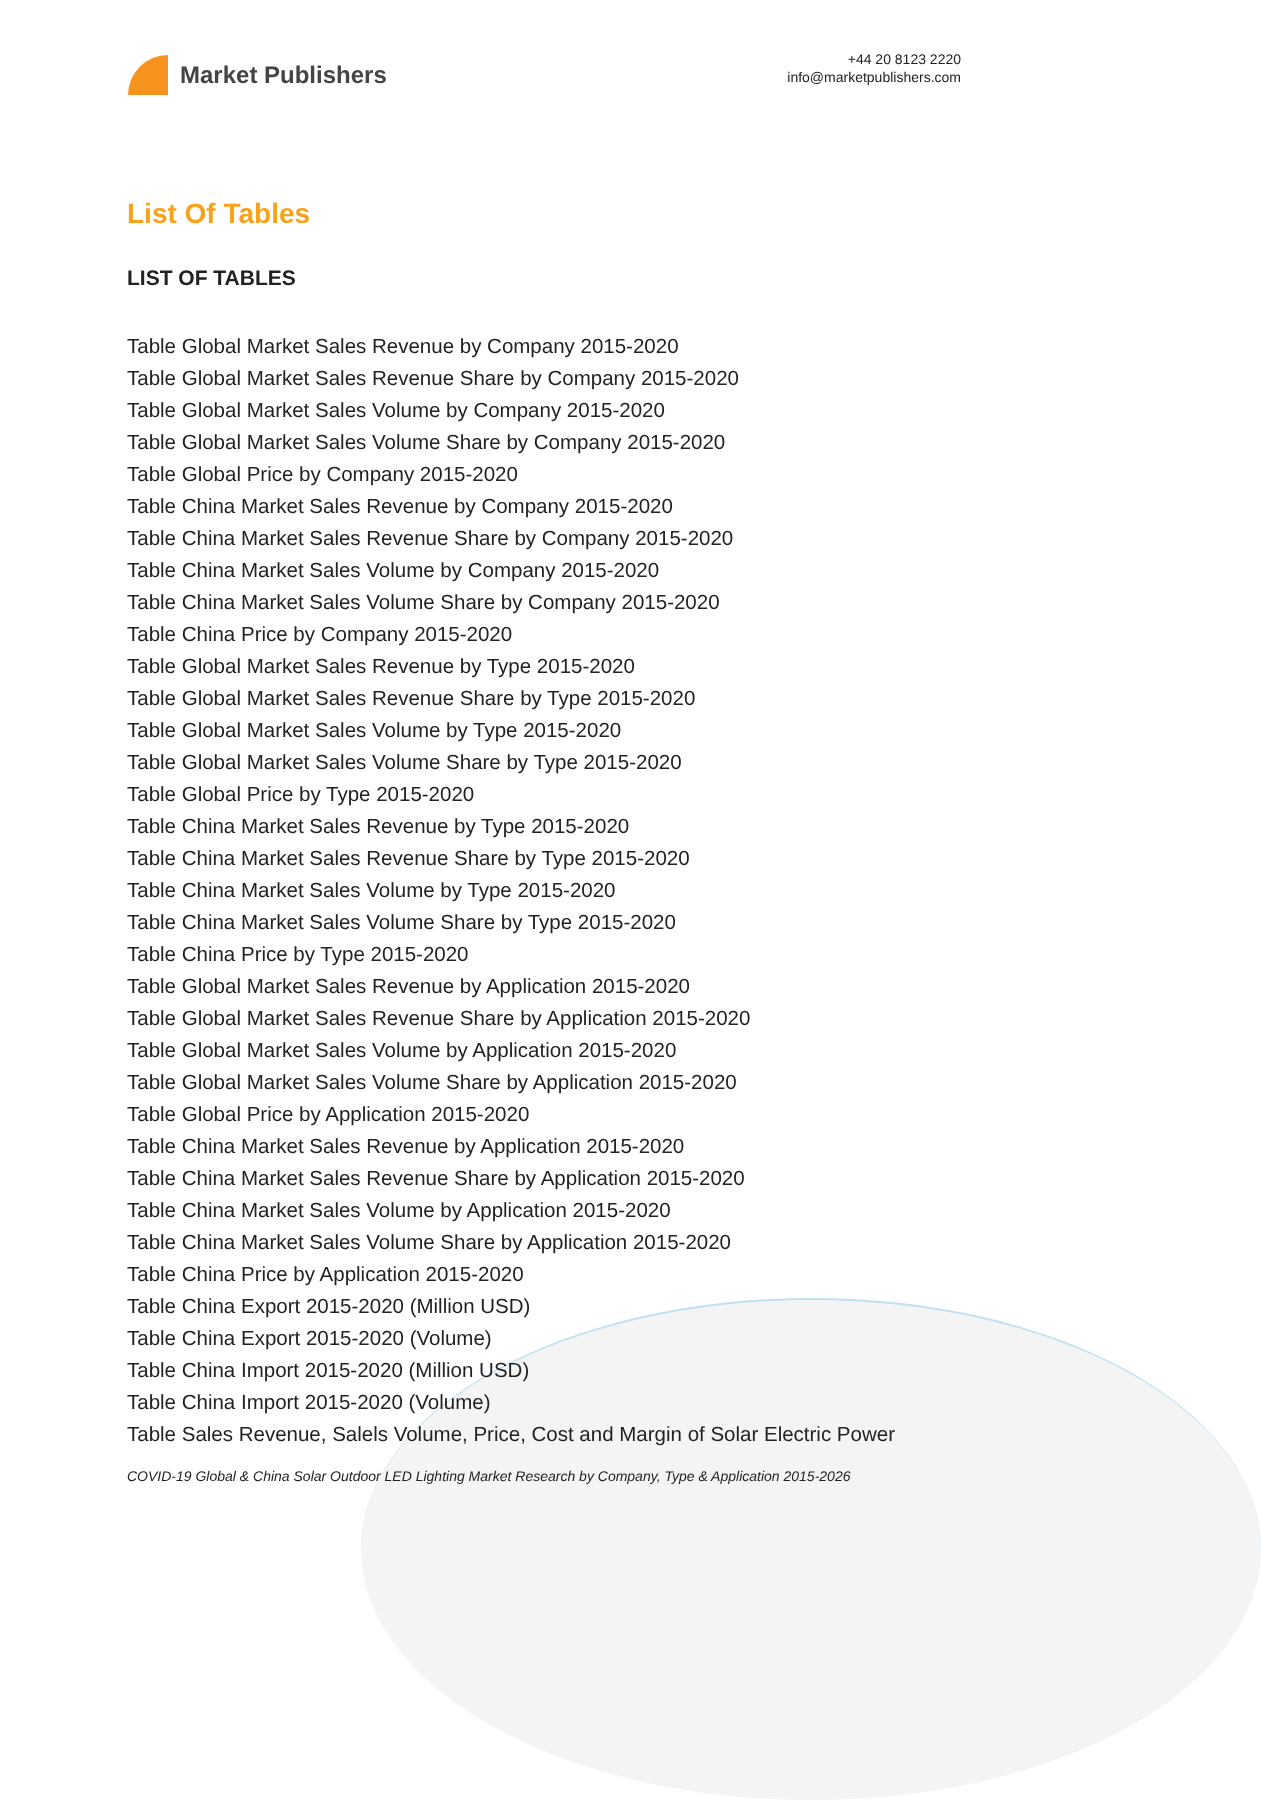Market Publishers
+44 20 8123 2220
info@marketpublishers.com
List Of Tables
LIST OF TABLES
Table Global Market Sales Revenue by Company 2015-2020
Table Global Market Sales Revenue Share by Company 2015-2020
Table Global Market Sales Volume by Company 2015-2020
Table Global Market Sales Volume Share by Company 2015-2020
Table Global Price by Company 2015-2020
Table China Market Sales Revenue by Company 2015-2020
Table China Market Sales Revenue Share by Company 2015-2020
Table China Market Sales Volume by Company 2015-2020
Table China Market Sales Volume Share by Company 2015-2020
Table China Price by Company 2015-2020
Table Global Market Sales Revenue by Type 2015-2020
Table Global Market Sales Revenue Share by Type 2015-2020
Table Global Market Sales Volume by Type 2015-2020
Table Global Market Sales Volume Share by Type 2015-2020
Table Global Price by Type 2015-2020
Table China Market Sales Revenue by Type 2015-2020
Table China Market Sales Revenue Share by Type 2015-2020
Table China Market Sales Volume by Type 2015-2020
Table China Market Sales Volume Share by Type 2015-2020
Table China Price by Type 2015-2020
Table Global Market Sales Revenue by Application 2015-2020
Table Global Market Sales Revenue Share by Application 2015-2020
Table Global Market Sales Volume by Application 2015-2020
Table Global Market Sales Volume Share by Application 2015-2020
Table Global Price by Application 2015-2020
Table China Market Sales Revenue by Application 2015-2020
Table China Market Sales Revenue Share by Application 2015-2020
Table China Market Sales Volume by Application 2015-2020
Table China Market Sales Volume Share by Application 2015-2020
Table China Price by Application 2015-2020
Table China Export 2015-2020 (Million USD)
Table China Export 2015-2020 (Volume)
Table China Import 2015-2020 (Million USD)
Table China Import 2015-2020 (Volume)
Table Sales Revenue, Salels Volume, Price, Cost and Margin of Solar Electric Power
COVID-19 Global & China Solar Outdoor LED Lighting Market Research by Company, Type & Application 2015-2026